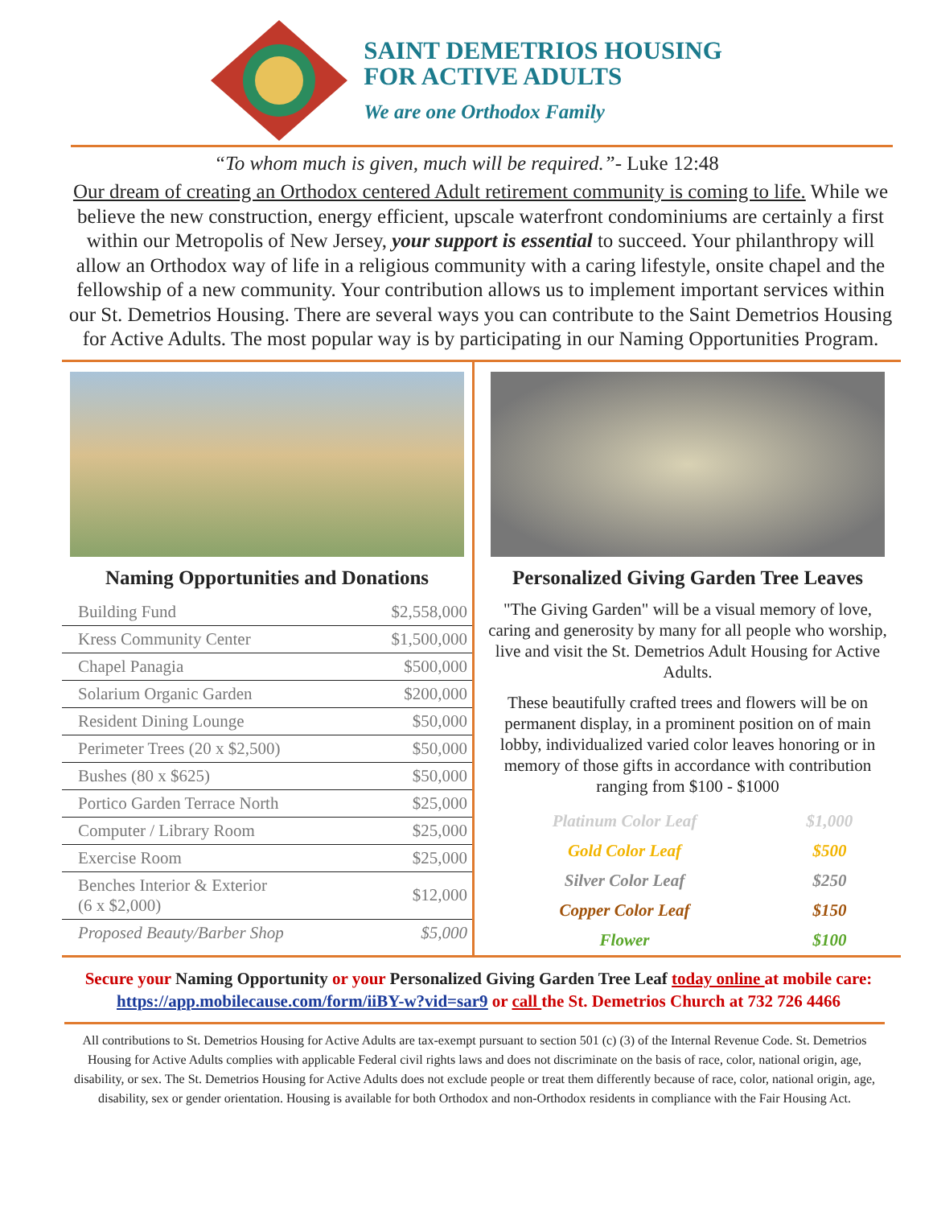SAINT DEMETRIOS HOUSING
FOR ACTIVE ADULTS
We are one Orthodox Family
“To whom much is given, much will be required.”- Luke 12:48
Our dream of creating an Orthodox centered Adult retirement community is coming to life. While we believe the new construction, energy efficient, upscale waterfront condominiums are certainly a first within our Metropolis of New Jersey, your support is essential to succeed. Your philanthropy will allow an Orthodox way of life in a religious community with a caring lifestyle, onsite chapel and the fellowship of a new community. Your contribution allows us to implement important services within our St. Demetrios Housing. There are several ways you can contribute to the Saint Demetrios Housing for Active Adults. The most popular way is by participating in our Naming Opportunities Program.
Naming Opportunities and Donations
| Building Fund | $2,558,000 |
| Kress Community Center | $1,500,000 |
| Chapel Panagia | $500,000 |
| Solarium Organic Garden | $200,000 |
| Resident Dining Lounge | $50,000 |
| Perimeter Trees (20 x $2,500) | $50,000 |
| Bushes (80 x $625) | $50,000 |
| Portico Garden Terrace North | $25,000 |
| Computer / Library Room | $25,000 |
| Exercise Room | $25,000 |
| Benches Interior & Exterior (6 x $2,000) | $12,000 |
| Proposed Beauty/Barber Shop | $5,000 |
Personalized Giving Garden Tree Leaves
"The Giving Garden" will be a visual memory of love, caring and generosity by many for all people who worship, live and visit the St. Demetrios Adult Housing for Active Adults.
These beautifully crafted trees and flowers will be on permanent display, in a prominent position on of main lobby, individualized varied color leaves honoring or in memory of those gifts in accordance with contribution ranging from $100 - $1000
| Platinum Color Leaf | $1,000 |
| Gold Color Leaf | $500 |
| Silver Color Leaf | $250 |
| Copper Color Leaf | $150 |
| Flower | $100 |
Secure your Naming Opportunity or your Personalized Giving Garden Tree Leaf today online at mobile care: https://app.mobilecause.com/form/iiBY-w?vid=sar9 or call the St. Demetrios Church at 732 726 4466
All contributions to St. Demetrios Housing for Active Adults are tax-exempt pursuant to section 501 (c) (3) of the Internal Revenue Code. St. Demetrios Housing for Active Adults complies with applicable Federal civil rights laws and does not discriminate on the basis of race, color, national origin, age, disability, or sex. The St. Demetrios Housing for Active Adults does not exclude people or treat them differently because of race, color, national origin, age, disability, sex or gender orientation. Housing is available for both Orthodox and non-Orthodox residents in compliance with the Fair Housing Act.